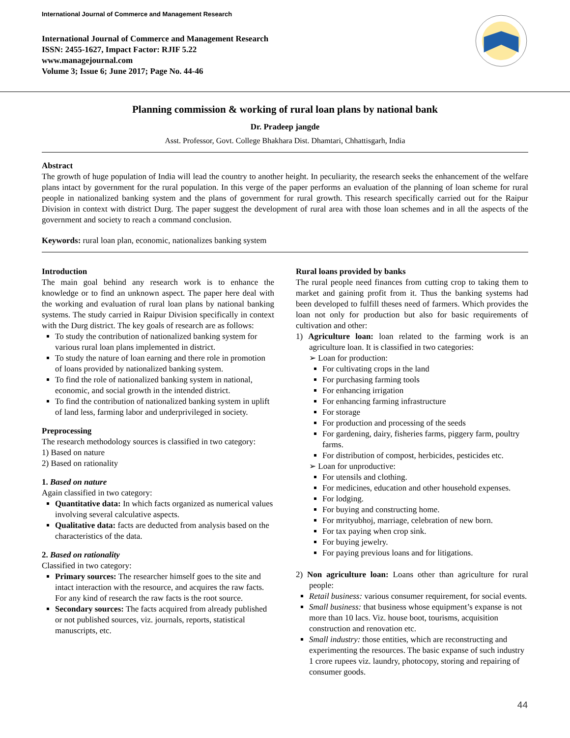International Journal of Commerce and Management Research
International Journal of Commerce and Management Research
ISSN: 2455-1627, Impact Factor: RJIF 5.22
www.managejournal.com
Volume 3; Issue 6; June 2017; Page No. 44-46
Planning commission & working of rural loan plans by national bank
Dr. Pradeep jangde
Asst. Professor, Govt. College Bhakhara Dist. Dhamtari, Chhattisgarh, India
Abstract
The growth of huge population of India will lead the country to another height. In peculiarity, the research seeks the enhancement of the welfare plans intact by government for the rural population. In this verge of the paper performs an evaluation of the planning of loan scheme for rural people in nationalized banking system and the plans of government for rural growth. This research specifically carried out for the Raipur Division in context with district Durg. The paper suggest the development of rural area with those loan schemes and in all the aspects of the government and society to reach a command conclusion.
Keywords: rural loan plan, economic, nationalizes banking system
Introduction
The main goal behind any research work is to enhance the knowledge or to find an unknown aspect. The paper here deal with the working and evaluation of rural loan plans by national banking systems. The study carried in Raipur Division specifically in context with the Durg district. The key goals of research are as follows:
To study the contribution of nationalized banking system for various rural loan plans implemented in district.
To study the nature of loan earning and there role in promotion of loans provided by nationalized banking system.
To find the role of nationalized banking system in national, economic, and social growth in the intended district.
To find the contribution of nationalized banking system in uplift of land less, farming labor and underprivileged in society.
Preprocessing
The research methodology sources is classified in two category:
1) Based on nature
2) Based on rationality
1. Based on nature
Again classified in two category:
Quantitative data: In which facts organized as numerical values involving several calculative aspects.
Qualitative data: facts are deducted from analysis based on the characteristics of the data.
2. Based on rationality
Classified in two category:
Primary sources: The researcher himself goes to the site and intact interaction with the resource, and acquires the raw facts. For any kind of research the raw facts is the root source.
Secondary sources: The facts acquired from already published or not published sources, viz. journals, reports, statistical manuscripts, etc.
Rural loans provided by banks
The rural people need finances from cutting crop to taking them to market and gaining profit from it. Thus the banking systems had been developed to fulfill theses need of farmers. Which provides the loan not only for production but also for basic requirements of cultivation and other:
1) Agriculture loan: loan related to the farming work is an agriculture loan. It is classified in two categories:
➢ Loan for production:
For cultivating crops in the land
For purchasing farming tools
For enhancing irrigation
For enhancing farming infrastructure
For storage
For production and processing of the seeds
For gardening, dairy, fisheries farms, piggery farm, poultry farms.
For distribution of compost, herbicides, pesticides etc.
➢ Loan for unproductive:
For utensils and clothing.
For medicines, education and other household expenses.
For lodging.
For buying and constructing home.
For mrityubhoj, marriage, celebration of new born.
For tax paying when crop sink.
For buying jewelry.
For paying previous loans and for litigations.
2) Non agriculture loan: Loans other than agriculture for rural people:
Retail business: various consumer requirement, for social events.
Small business: that business whose equipment’s expanse is not more than 10 lacs. Viz. house boot, tourisms, acquisition construction and renovation etc.
Small industry: those entities, which are reconstructing and experimenting the resources. The basic expanse of such industry 1 crore rupees viz. laundry, photocopy, storing and repairing of consumer goods.
44